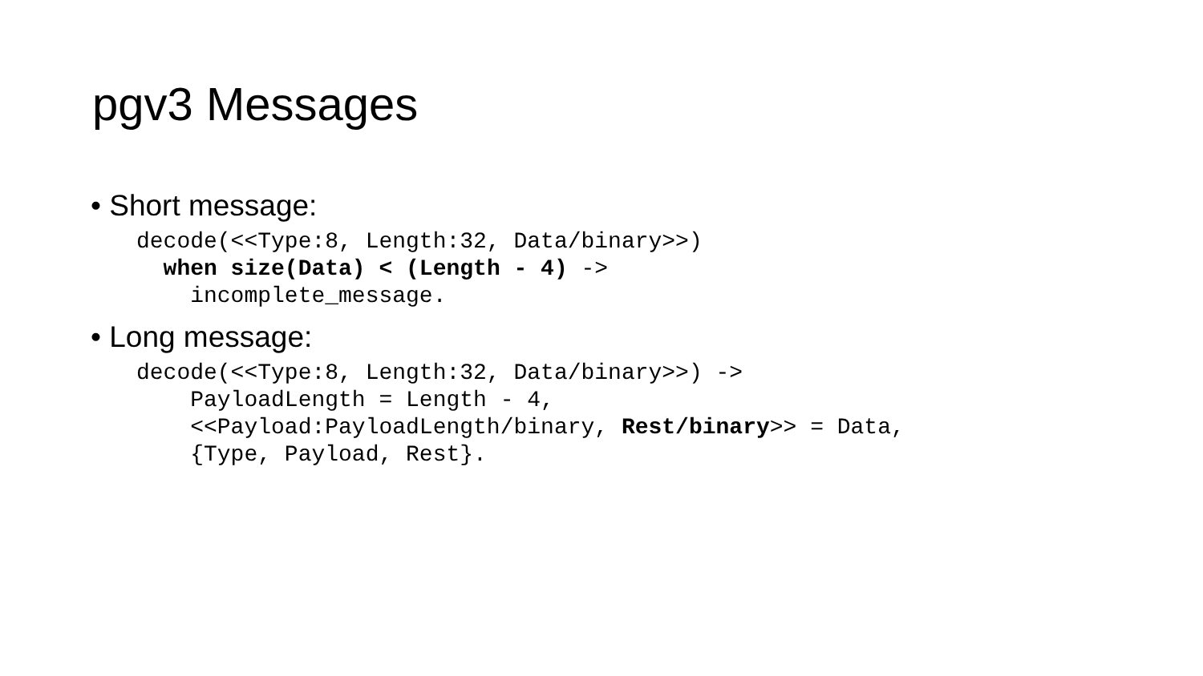pgv3 Messages
• Short message:
decode(<<Type:8, Length:32, Data/binary>>)
  when size(Data) < (Length - 4) ->
    incomplete_message.
• Long message:
decode(<<Type:8, Length:32, Data/binary>>) ->
    PayloadLength = Length - 4,
    <<Payload:PayloadLength/binary, Rest/binary>> = Data,
    {Type, Payload, Rest}.